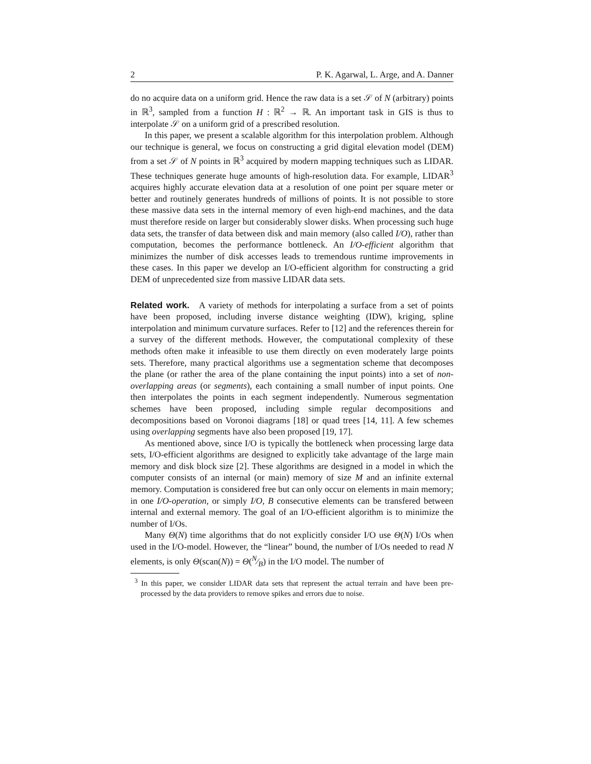2 P. K. Agarwal, L. Arge, and A. Danner
do no acquire data on a uniform grid. Hence the raw data is a set 𝒮 of N (arbitrary) points in ℝ<sup>3</sup>, sampled from a function H : ℝ<sup>2</sup> → ℝ. An important task in GIS is thus to interpolate 𝒮 on a uniform grid of a prescribed resolution.
In this paper, we present a scalable algorithm for this interpolation problem. Although our technique is general, we focus on constructing a grid digital elevation model (DEM) from a set 𝒮 of N points in ℝ<sup>3</sup> acquired by modern mapping techniques such as LIDAR. These techniques generate huge amounts of high-resolution data. For example, LIDAR<sup>3</sup> acquires highly accurate elevation data at a resolution of one point per square meter or better and routinely generates hundreds of millions of points. It is not possible to store these massive data sets in the internal memory of even high-end machines, and the data must therefore reside on larger but considerably slower disks. When processing such huge data sets, the transfer of data between disk and main memory (also called I/O), rather than computation, becomes the performance bottleneck. An I/O-efficient algorithm that minimizes the number of disk accesses leads to tremendous runtime improvements in these cases. In this paper we develop an I/O-efficient algorithm for constructing a grid DEM of unprecedented size from massive LIDAR data sets.
Related work. A variety of methods for interpolating a surface from a set of points have been proposed, including inverse distance weighting (IDW), kriging, spline interpolation and minimum curvature surfaces. Refer to [12] and the references therein for a survey of the different methods. However, the computational complexity of these methods often make it infeasible to use them directly on even moderately large points sets. Therefore, many practical algorithms use a segmentation scheme that decomposes the plane (or rather the area of the plane containing the input points) into a set of non-overlapping areas (or segments), each containing a small number of input points. One then interpolates the points in each segment independently. Numerous segmentation schemes have been proposed, including simple regular decompositions and decompositions based on Voronoi diagrams [18] or quad trees [14, 11]. A few schemes using overlapping segments have also been proposed [19, 17].
As mentioned above, since I/O is typically the bottleneck when processing large data sets, I/O-efficient algorithms are designed to explicitly take advantage of the large main memory and disk block size [2]. These algorithms are designed in a model in which the computer consists of an internal (or main) memory of size M and an infinite external memory. Computation is considered free but can only occur on elements in main memory; in one I/O-operation, or simply I/O, B consecutive elements can be transfered between internal and external memory. The goal of an I/O-efficient algorithm is to minimize the number of I/Os.
Many Θ(N) time algorithms that do not explicitly consider I/O use Θ(N) I/Os when used in the I/O-model. However, the “linear” bound, the number of I/Os needed to read N elements, is only Θ(scan(N)) = Θ(N⁄B) in the I/O model. The number of
<sup>3</sup> In this paper, we consider LIDAR data sets that represent the actual terrain and have been pre-processed by the data providers to remove spikes and errors due to noise.